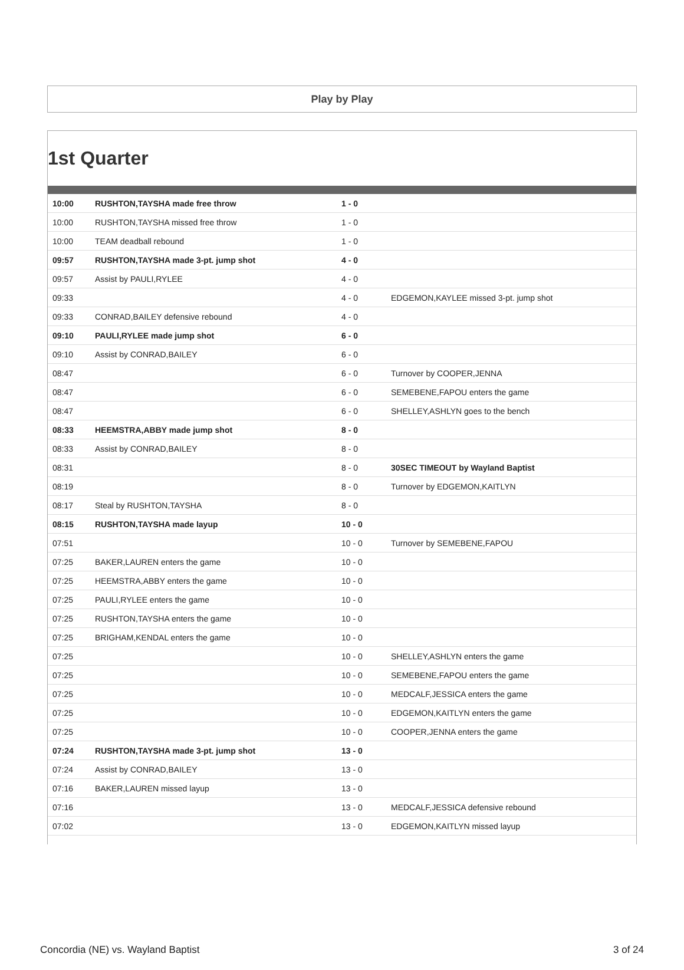Play by Play
1st Quarter
| 10:00 | RUSHTON,TAYSHA made free throw | 1 - 0 | |
| 10:00 | RUSHTON,TAYSHA missed free throw | 1 - 0 | |
| 10:00 | TEAM deadball rebound | 1 - 0 | |
| 09:57 | RUSHTON,TAYSHA made 3-pt. jump shot | 4 - 0 | |
| 09:57 | Assist by PAULI,RYLEE | 4 - 0 | |
| 09:33 | | 4 - 0 | EDGEMON,KAYLEE missed 3-pt. jump shot |
| 09:33 | CONRAD,BAILEY defensive rebound | 4 - 0 | |
| 09:10 | PAULI,RYLEE made jump shot | 6 - 0 | |
| 09:10 | Assist by CONRAD,BAILEY | 6 - 0 | |
| 08:47 | | 6 - 0 | Turnover by COOPER,JENNA |
| 08:47 | | 6 - 0 | SEMEBENE,FAPOU enters the game |
| 08:47 | | 6 - 0 | SHELLEY,ASHLYN goes to the bench |
| 08:33 | HEEMSTRA,ABBY made jump shot | 8 - 0 | |
| 08:33 | Assist by CONRAD,BAILEY | 8 - 0 | |
| 08:31 | | 8 - 0 | 30SEC TIMEOUT by Wayland Baptist |
| 08:19 | | 8 - 0 | Turnover by EDGEMON,KAITLYN |
| 08:17 | Steal by RUSHTON,TAYSHA | 8 - 0 | |
| 08:15 | RUSHTON,TAYSHA made layup | 10 - 0 | |
| 07:51 | | 10 - 0 | Turnover by SEMEBENE,FAPOU |
| 07:25 | BAKER,LAUREN enters the game | 10 - 0 | |
| 07:25 | HEEMSTRA,ABBY enters the game | 10 - 0 | |
| 07:25 | PAULI,RYLEE enters the game | 10 - 0 | |
| 07:25 | RUSHTON,TAYSHA enters the game | 10 - 0 | |
| 07:25 | BRIGHAM,KENDAL enters the game | 10 - 0 | |
| 07:25 | | 10 - 0 | SHELLEY,ASHLYN enters the game |
| 07:25 | | 10 - 0 | SEMEBENE,FAPOU enters the game |
| 07:25 | | 10 - 0 | MEDCALF,JESSICA enters the game |
| 07:25 | | 10 - 0 | EDGEMON,KAITLYN enters the game |
| 07:25 | | 10 - 0 | COOPER,JENNA enters the game |
| 07:24 | RUSHTON,TAYSHA made 3-pt. jump shot | 13 - 0 | |
| 07:24 | Assist by CONRAD,BAILEY | 13 - 0 | |
| 07:16 | BAKER,LAUREN missed layup | 13 - 0 | |
| 07:16 | | 13 - 0 | MEDCALF,JESSICA defensive rebound |
| 07:02 | | 13 - 0 | EDGEMON,KAITLYN missed layup |
Concordia (NE) vs. Wayland Baptist 3 of 24